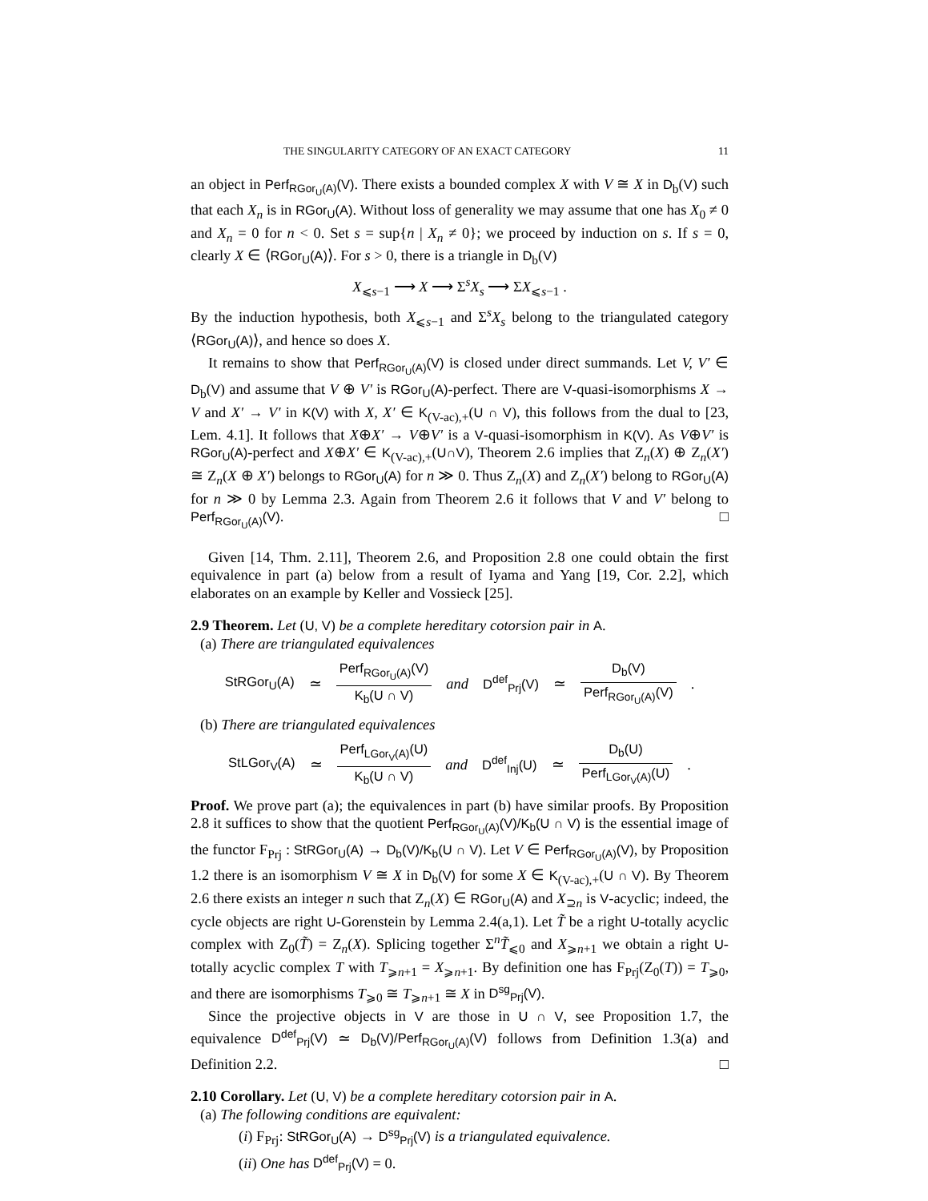THE SINGULARITY CATEGORY OF AN EXACT CATEGORY 11
an object in Perf<sub>RGor<sub>U</sub>(A)</sub>(V). There exists a bounded complex X with V ≅ X in D<sub>b</sub>(V) such that each X<sub>n</sub> is in RGor<sub>U</sub>(A). Without loss of generality we may assume that one has X<sub>0</sub> ≠ 0 and X<sub>n</sub> = 0 for n < 0. Set s = sup{n | X<sub>n</sub> ≠ 0}; we proceed by induction on s. If s = 0, clearly X ∈ ⟨RGor<sub>U</sub>(A)⟩. For s > 0, there is a triangle in D<sub>b</sub>(V)
X<sub>⩽s−1</sub> ⟶ X ⟶ Σ<sup>s</sup>X<sub>s</sub> ⟶ ΣX<sub>⩽s−1</sub> .
By the induction hypothesis, both X<sub>⩽s−1</sub> and Σ<sup>s</sup>X<sub>s</sub> belong to the triangulated category ⟨RGor<sub>U</sub>(A)⟩, and hence so does X.
It remains to show that Perf<sub>RGor<sub>U</sub>(A)</sub>(V) is closed under direct summands. Let V, V′ ∈ D<sub>b</sub>(V) and assume that V ⊕ V′ is RGor<sub>U</sub>(A)-perfect. There are V-quasi-isomorphisms X → V and X′ → V′ in K(V) with X, X′ ∈ K<sub>(V-ac),+</sub>(U ∩ V), this follows from the dual to [23, Lem. 4.1]. It follows that X⊕X′ → V⊕V′ is a V-quasi-isomorphism in K(V). As V⊕V′ is RGor<sub>U</sub>(A)-perfect and X⊕X′ ∈ K<sub>(V-ac),+</sub>(U∩V), Theorem 2.6 implies that Z<sub>n</sub>(X) ⊕ Z<sub>n</sub>(X′) ≅ Z<sub>n</sub>(X ⊕ X′) belongs to RGor<sub>U</sub>(A) for n ≫ 0. Thus Z<sub>n</sub>(X) and Z<sub>n</sub>(X′) belong to RGor<sub>U</sub>(A) for n ≫ 0 by Lemma 2.3. Again from Theorem 2.6 it follows that V and V′ belong to Perf<sub>RGor<sub>U</sub>(A)</sub>(V). □
Given [14, Thm. 2.11], Theorem 2.6, and Proposition 2.8 one could obtain the first equivalence in part (a) below from a result of Iyama and Yang [19, Cor. 2.2], which elaborates on an example by Keller and Vossieck [25].
2.9 Theorem. Let (U, V) be a complete hereditary cotorsion pair in A.
(a) There are triangulated equivalences
StRGor<sub>U</sub>(A) ≃ Perf<sub>RGor<sub>U</sub>(A)</sub>(V) K<sub>b</sub>(U ∩ V) and D<sup>def</sup><sub>Prj</sub>(V) ≃ D<sub>b</sub>(V) Perf<sub>RGor<sub>U</sub>(A)</sub>(V) .
(b) There are triangulated equivalences
StLGor<sub>V</sub>(A) ≃ Perf<sub>LGor<sub>V</sub>(A)</sub>(U) K<sub>b</sub>(U ∩ V) and D<sup>def</sup><sub>Inj</sub>(U) ≃ D<sub>b</sub>(U) Perf<sub>LGor<sub>V</sub>(A)</sub>(U) .
Proof. We prove part (a); the equivalences in part (b) have similar proofs. By Proposition 2.8 it suffices to show that the quotient Perf<sub>RGor<sub>U</sub>(A)</sub>(V)/K<sub>b</sub>(U ∩ V) is the essential image of the functor F<sub>Prj</sub> : StRGor<sub>U</sub>(A) → D<sub>b</sub>(V)/K<sub>b</sub>(U ∩ V). Let V ∈ Perf<sub>RGor<sub>U</sub>(A)</sub>(V), by Proposition 1.2 there is an isomorphism V ≅ X in D<sub>b</sub>(V) for some X ∈ K<sub>(V-ac),+</sub>(U ∩ V). By Theorem 2.6 there exists an integer n such that Z<sub>n</sub>(X) ∈ RGor<sub>U</sub>(A) and X<sub>⊇n</sub> is V-acyclic; indeed, the cycle objects are right U-Gorenstein by Lemma 2.4(a,1). Let T̃ be a right U-totally acyclic complex with Z<sub>0</sub>(T̃) = Z<sub>n</sub>(X). Splicing together Σ<sup>n</sup>T̃<sub>⩽0</sub> and X<sub>⩾n+1</sub> we obtain a right U-totally acyclic complex T with T<sub>⩾n+1</sub> = X<sub>⩾n+1</sub>. By definition one has F<sub>Prj</sub>(Z<sub>0</sub>(T)) = T<sub>⩾0</sub>, and there are isomorphisms T<sub>⩾0</sub> ≅ T<sub>⩾n+1</sub> ≅ X in D<sup>sg</sup><sub>Prj</sub>(V).
Since the projective objects in V are those in U ∩ V, see Proposition 1.7, the equivalence D<sup>def</sup><sub>Prj</sub>(V) ≃ D<sub>b</sub>(V)/Perf<sub>RGor<sub>U</sub>(A)</sub>(V) follows from Definition 1.3(a) and Definition 2.2. □
2.10 Corollary. Let (U, V) be a complete hereditary cotorsion pair in A.
(a) The following conditions are equivalent:
(i) F<sub>Prj</sub>: StRGor<sub>U</sub>(A) → D<sup>sg</sup><sub>Prj</sub>(V) is a triangulated equivalence.
(ii) One has D<sup>def</sup><sub>Prj</sub>(V) = 0.